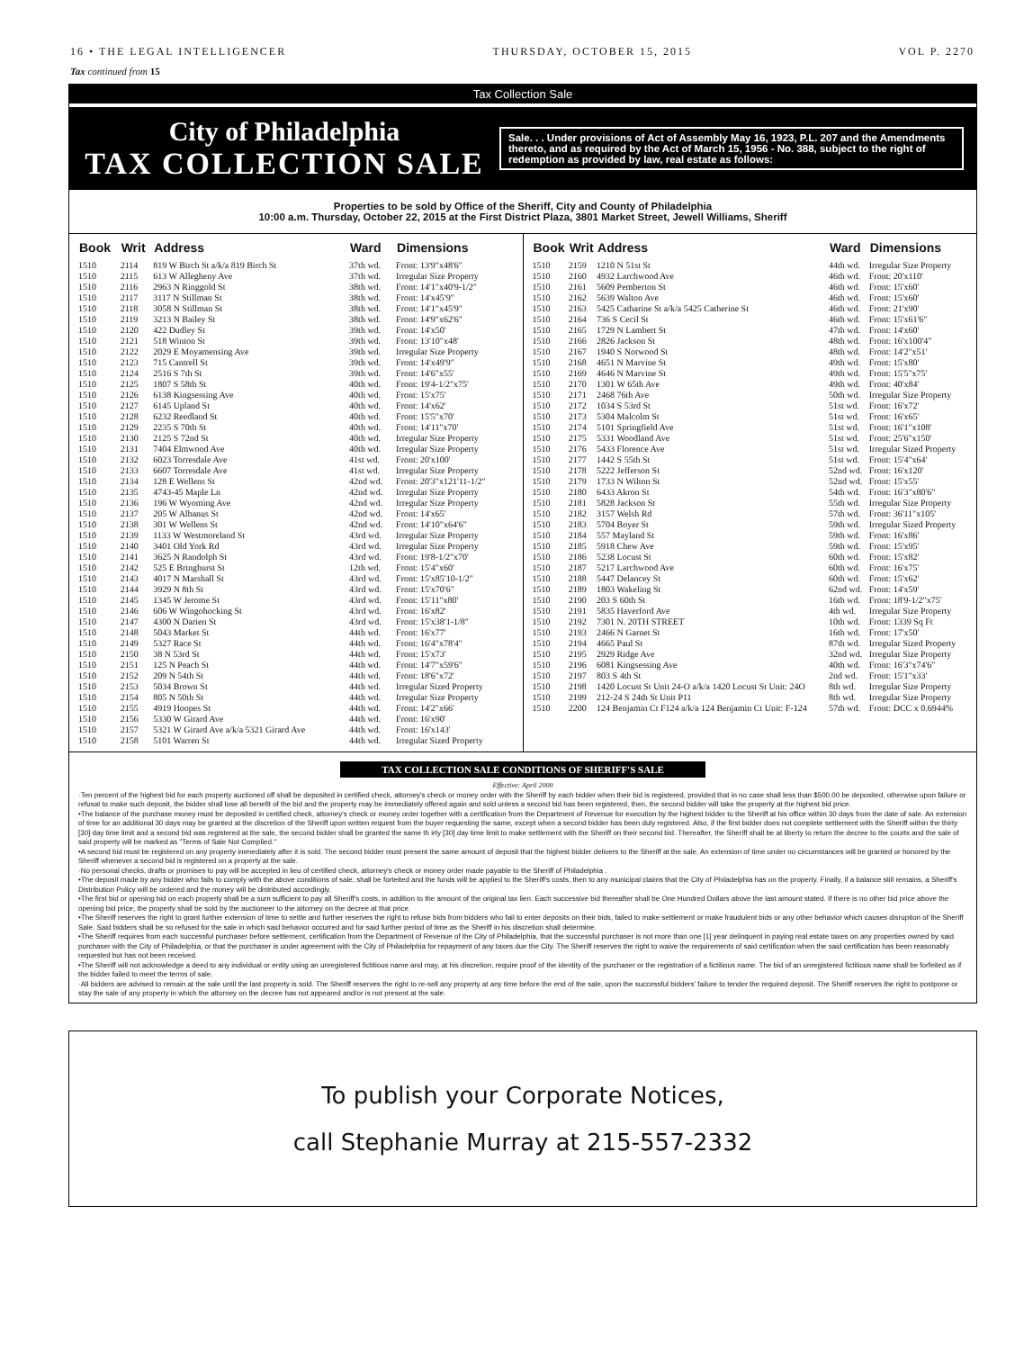16 • THE LEGAL INTELLIGENCER THURSDAY, OCTOBER 15, 2015 VOL P. 2270
Tax continued from 15
Tax Collection Sale
City of Philadelphia
TAX COLLECTION SALE
Sale. . . Under provisions of Act of Assembly May 16, 1923, P.L. 207 and the Amendments thereto, and as required by the Act of March 15, 1956 - No. 388, subject to the right of redemption as provided by law, real estate as follows:
Properties to be sold by Office of the Sheriff, City and County of Philadelphia
10:00 a.m. Thursday, October 22, 2015 at the First District Plaza, 3801 Market Street, Jewell Williams, Sheriff
| Book | Writ | Address | Ward | Dimensions |
| --- | --- | --- | --- | --- |
| 1510 | 2114 | 819 W Birch St a/k/a 819 Birch St | 37th wd. | Front: 13'9"x48'6" |
| 1510 | 2115 | 613 W Allegheny Ave | 37th wd. | Irregular Size Property |
| 1510 | 2116 | 2963 N Ringgold St | 38th wd. | Front: 14'1"x40'9-1/2" |
| 1510 | 2117 | 3117 N Stillman St | 38th wd. | Front: 14'x45'9" |
| 1510 | 2118 | 3058 N Stillman St | 38th wd. | Front: 14'1"x45'9" |
| 1510 | 2119 | 3213 N Bailey St | 38th wd. | Front: 14'9"x62'6" |
| 1510 | 2120 | 422 Dudley St | 39th wd. | Front: 14'x50' |
| 1510 | 2121 | 518 Winton St | 39th wd. | Front: 13'10"x48' |
| 1510 | 2122 | 2029 E Moyamensing Ave | 39th wd. | Irregular Size Property |
| 1510 | 2123 | 715 Cantrell St | 39th wd. | Front: 14'x49'9" |
| 1510 | 2124 | 2516 S 7th St | 39th wd. | Front: 14'6"x55' |
| 1510 | 2125 | 1807 S 58th St | 40th wd. | Front: 19'4-1/2"x75' |
| 1510 | 2126 | 6138 Kingsessing Ave | 40th wd. | Front: 15'x75' |
| 1510 | 2127 | 6145 Upland St | 40th wd. | Front: 14'x62' |
| 1510 | 2128 | 6232 Reedland St | 40th wd. | Front: 15'5"x70' |
| 1510 | 2129 | 2235 S 70th St | 40th wd. | Front: 14'11"x70' |
| 1510 | 2130 | 2125 S 72nd St | 40th wd. | Irregular Size Property |
| 1510 | 2131 | 7404 Elmwood Ave | 40th wd. | Irregular Size Property |
| 1510 | 2132 | 6023 Torresdale Ave | 41st wd. | Front: 20'x100' |
| 1510 | 2133 | 6607 Torresdale Ave | 41st wd. | Irregular Size Property |
| 1510 | 2134 | 128 E Wellens St | 42nd wd. | Front: 20'3"x121'11-1/2" |
| 1510 | 2135 | 4743-45 Maple Ln | 42nd wd. | Irregular Size Property |
| 1510 | 2136 | 196 W Wyoming Ave | 42nd wd. | Irregular Size Property |
| 1510 | 2137 | 205 W Albanus St | 42nd wd. | Front: 14'x65' |
| 1510 | 2138 | 301 W Wellens St | 42nd wd. | Front: 14'10"x64'6" |
| 1510 | 2139 | 1133 W Westmoreland St | 43rd wd. | Irregular Size Property |
| 1510 | 2140 | 3401 Old York Rd | 43rd wd. | Irregular Size Property |
| 1510 | 2141 | 3625 N Randolph St | 43rd wd. | Front: 19'8-1/2"x70' |
| 1510 | 2142 | 525 E Bringhurst St | 12th wd. | Front: 15'4"x60' |
| 1510 | 2143 | 4017 N Marshall St | 43rd wd. | Front: 15'x85'10-1/2" |
| 1510 | 2144 | 3929 N 8th St | 43rd wd. | Front: 15'x70'6" |
| 1510 | 2145 | 1345 W Jerome St | 43rd wd. | Front: 15'11"x80' |
| 1510 | 2146 | 606 W Wingohocking St | 43rd wd. | Front: 16'x82' |
| 1510 | 2147 | 4300 N Darien St | 43rd wd. | Front: 15'x38'1-1/8" |
| 1510 | 2148 | 5043 Market St | 44th wd. | Front: 16'x77' |
| 1510 | 2149 | 5327 Race St | 44th wd. | Front: 16'4"x78'4" |
| 1510 | 2150 | 38 N 53rd St | 44th wd. | Front: 15'x73' |
| 1510 | 2151 | 125 N Peach St | 44th wd. | Front: 14'7"x59'6" |
| 1510 | 2152 | 209 N 54th St | 44th wd. | Front: 18'6"x72' |
| 1510 | 2153 | 5034 Brown St | 44th wd. | Irregular Sized Property |
| 1510 | 2154 | 805 N 50th St | 44th wd. | Irregular Size Property |
| 1510 | 2155 | 4919 Hoopes St | 44th wd. | Front: 14'2"x66' |
| 1510 | 2156 | 5330 W Girard Ave | 44th wd. | Front: 16'x90' |
| 1510 | 2157 | 5321 W Girard Ave a/k/a 5321 Girard Ave | 44th wd. | Front: 16'x143' |
| 1510 | 2158 | 5101 Warren St | 44th wd. | Irregular Sized Property |
| Book | Writ | Address | Ward | Dimensions |
| --- | --- | --- | --- | --- |
| 1510 | 2159 | 1210 N 51st St | 44th wd. | Irregular Size Property |
| 1510 | 2160 | 4932 Larchwood Ave | 46th wd. | Front: 20'x110' |
| 1510 | 2161 | 5609 Pemberton St | 46th wd. | Front: 15'x60' |
| 1510 | 2162 | 5639 Walton Ave | 46th wd. | Front: 15'x60' |
| 1510 | 2163 | 5425 Catharine St a/k/a 5425 Catherine St | 46th wd. | Front: 21'x90' |
| 1510 | 2164 | 736 S Cecil St | 46th wd. | Front: 15'x61'6" |
| 1510 | 2165 | 1729 N Lambert St | 47th wd. | Front: 14'x60' |
| 1510 | 2166 | 2826 Jackson St | 48th wd. | Front: 16'x100'4" |
| 1510 | 2167 | 1940 S Norwood St | 48th wd. | Front: 14'2"x51' |
| 1510 | 2168 | 4651 N Marvine St | 49th wd. | Front: 15'x80' |
| 1510 | 2169 | 4646 N Marvine St | 49th wd. | Front: 15'5"x75' |
| 1510 | 2170 | 1301 W 65th Ave | 49th wd. | Front: 40'x84' |
| 1510 | 2171 | 2468 76th Ave | 50th wd. | Irregular Size Property |
| 1510 | 2172 | 1034 S 53rd St | 51st wd. | Front: 16'x72' |
| 1510 | 2173 | 5304 Malcolm St | 51st wd. | Front: 16'x65' |
| 1510 | 2174 | 5101 Springfield Ave | 51st wd. | Front: 16'1"x108' |
| 1510 | 2175 | 5331 Woodland Ave | 51st wd. | Front: 25'6"x150' |
| 1510 | 2176 | 5433 Florence Ave | 51st wd. | Irregular Sized Property |
| 1510 | 2177 | 1442 S 55th St | 51st wd. | Front: 15'4"x64' |
| 1510 | 2178 | 5222 Jefferson St | 52nd wd. | Front: 16'x120' |
| 1510 | 2179 | 1733 N Wilton St | 52nd wd. | Front: 15'x55' |
| 1510 | 2180 | 6433 Akron St | 54th wd. | Front: 16'3"x80'6" |
| 1510 | 2181 | 5828 Jackson St | 55th wd. | Irregular Size Property |
| 1510 | 2182 | 3157 Welsh Rd | 57th wd. | Front: 36'11"x105' |
| 1510 | 2183 | 5704 Boyer St | 59th wd. | Irregular Sized Property |
| 1510 | 2184 | 557 Mayland St | 59th wd. | Front: 16'x86' |
| 1510 | 2185 | 5918 Chew Ave | 59th wd. | Front: 15'x95' |
| 1510 | 2186 | 5238 Locust St | 60th wd. | Front: 15'x82' |
| 1510 | 2187 | 5217 Larchwood Ave | 60th wd. | Front: 16'x75' |
| 1510 | 2188 | 5447 Delancey St | 60th wd. | Front: 15'x62' |
| 1510 | 2189 | 1803 Wakeling St | 62nd wd. | Front: 14'x59' |
| 1510 | 2190 | 203 S 60th St | 16th wd. | Front: 18'9-1/2"x75' |
| 1510 | 2191 | 5835 Haverford Ave | 4th wd. | Irregular Size Property |
| 1510 | 2192 | 7301 N. 20TH STREET | 10th wd. | Front: 1339 Sq Ft |
| 1510 | 2193 | 2466 N Garnet St | 16th wd. | Front: 17'x50' |
| 1510 | 2194 | 4665 Paul St | 87th wd. | Irregular Sized Property |
| 1510 | 2195 | 2929 Ridge Ave | 32nd wd. | Irregular Size Property |
| 1510 | 2196 | 6081 Kingsessing Ave | 40th wd. | Front: 16'3"x74'6" |
| 1510 | 2197 | 803 S 4th St | 2nd wd. | Front: 15'1"x33' |
| 1510 | 2198 | 1420 Locust St Unit 24-O a/k/a 1420 Locust St Unit: 24O | 8th wd. | Irregular Size Property |
| 1510 | 2199 | 212-24 S 24th St Unit P11 | 8th wd. | Irregular Size Property |
| 1510 | 2200 | 124 Benjamin Ct F124 a/k/a 124 Benjamin Ct Unit: F-124 | 57th wd. | Front: DCC x 0.6944% |
TAX COLLECTION SALE CONDITIONS OF SHERIFF'S SALE
Effective: April 2000
·Ten percent of the highest bid for each property auctioned off shall be deposited in certified check, attorney's check or money order with the Sheriff by each bidder when their bid is registered, provided that in no case shall less than $500.00 be deposited, otherwise upon failure or refusal to make such deposit, the bidder shall lose all benefit of the bid and the property may be immediately offered again and sold unless a second bid has been registered, then, the second bidder will take the property at the highest bid price.
•The balance of the purchase money must be deposited in certified check, attorney's check or money order together with a certification from the Department of Revenue for execution by the highest bidder to the Sheriff at his office within 30 days from the date of sale. An extension of time for an additional 30 days may be granted at the discretion of the Sheriff upon written request from the buyer requesting the same, except when a second bidder has been duly registered. Also, if the first bidder does not complete settlement with the Sheriff within the thirty [30] day time limit and a second bid was registered at the sale, the second bidder shall be granted the same th irty [30] day time limit to make settlement with the Sheriff on their second bid. Thereafter, the Sheriff shall be at liberty to return the decree to the courts and the sale of said property will be marked as "Terms of Sale Not Complied."
•A second bid must be registered on any property immediately after it is sold. The second bidder must present the same amount of deposit that the highest bidder delivers to the Sheriff at the sale. An extension of time under no circumstances will be granted or honored by the Sheriff whenever a second bid is registered on a property at the sale.
·No personal checks, drafts or promises to pay will be accepted in lieu of certified check, attorney's check or money order made payable to the Sheriff of Philadelphia .
•The deposit made by any bidder who fails to comply with the above conditions of sale, shall be forteited and the funds will be applied to the Sheriff's costs, then to any municipal claims that the City of Philadelphia has on the property. Finally, if a balance still remains, a Sheriff's Distribution Policy will be ordered and the money will be distributed accordingly.
•The first bid or opening bid on each property shall be a sum sufficient to pay all Sheriff's costs, in addition to the amount of the original tax lien. Each successive bid thereafter shall be One Hundred Dollars above the last amount stated. If there is no other bid price above the opening bid price, the property shall be sold by the auctioneer to the attorney on the decree at that price.
•The Sheriff reserves the right to grant further extension of time to settle and further reserves the right to refuse bids from bidders who fail to enter deposits on their bids, failed to make settlement or make fraudulent bids or any other behavior which causes disruption of the Sheriff Sale. Said bidders shall be so refused for the sale in which said behavior occurred and for said further period of time as the Sheriff in his discretion shall determine.
•The Sheriff requires from each successful purchaser before settlement, certification from the Department of Revenue of the City of Philadelphia, that the successful purchaser is not more than one [1] year delinquent in paying real estate taxes on any properties owned by said purchaser with the City of Philadelphia, or that the purchaser is under agreement with the City of Philadelphia for repayment of any taxes due the City. The Sheriff reserves the right to waive the requirements of said certification when the said certification has been reasonably requested but has not been received.
•The Sheriff will not acknowledge a deed to any individual or entity using an unregistered fictitious name and may, at his discretion, require proof of the identity of the purchaser or the registration of a fictitious name. The bid of an unregistered fictitious name shall be forfeited as if the bidder failed to meet the terms of sale.
·All bidders are advised to remain at the sale until the last property is sold. The Sheriff reserves the right to re-sell any property at any time before the end of the sale, upon the successful bidders' failure to tender the required deposit. The Sheriff reserves the right to postpone or stay the sale of any property in which the attorney on the decree has not appeared and/or is not present at the sale.
To publish your Corporate Notices,
call Stephanie Murray at 215-557-2332